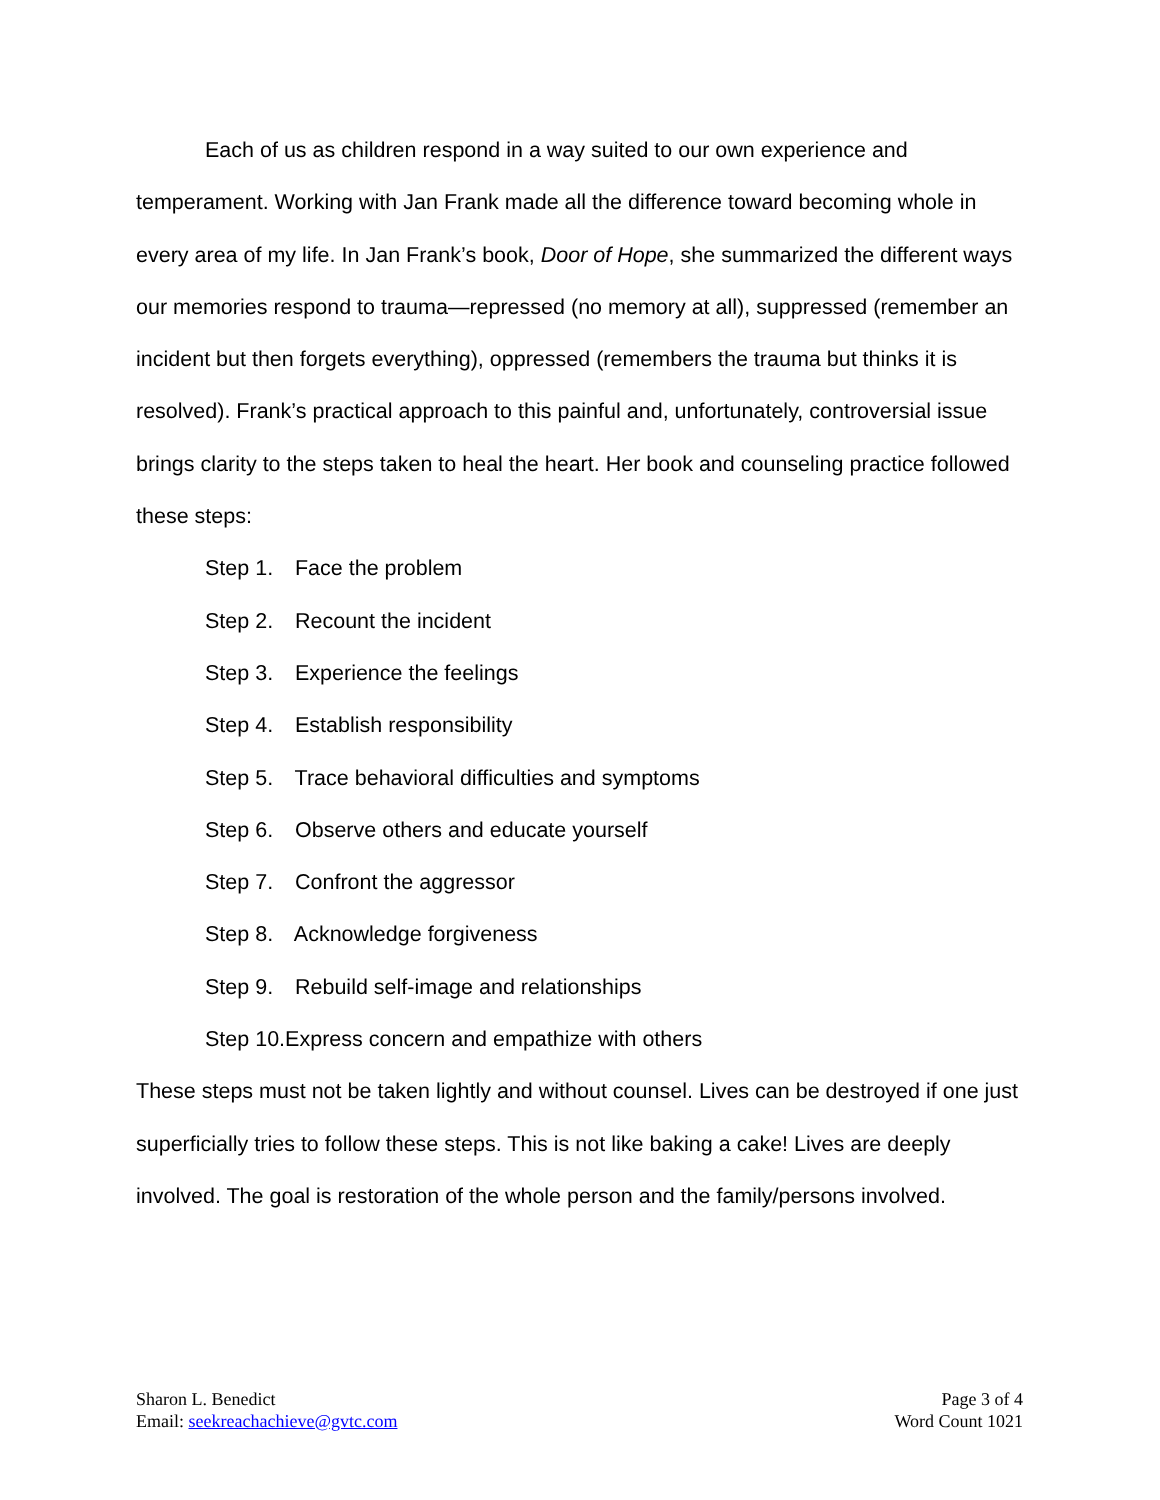Each of us as children respond in a way suited to our own experience and temperament. Working with Jan Frank made all the difference toward becoming whole in every area of my life. In Jan Frank’s book, Door of Hope, she summarized the different ways our memories respond to trauma—repressed (no memory at all), suppressed (remember an incident but then forgets everything), oppressed (remembers the trauma but thinks it is resolved). Frank’s practical approach to this painful and, unfortunately, controversial issue brings clarity to the steps taken to heal the heart. Her book and counseling practice followed these steps:
Step 1. Face the problem
Step 2. Recount the incident
Step 3. Experience the feelings
Step 4. Establish responsibility
Step 5. Trace behavioral difficulties and symptoms
Step 6. Observe others and educate yourself
Step 7. Confront the aggressor
Step 8. Acknowledge forgiveness
Step 9. Rebuild self-image and relationships
Step 10.Express concern and empathize with others
These steps must not be taken lightly and without counsel. Lives can be destroyed if one just superficially tries to follow these steps. This is not like baking a cake! Lives are deeply involved. The goal is restoration of the whole person and the family/persons involved.
Sharon L. Benedict
Email: seekreachachieve@gvtc.com
Page 3 of 4
Word Count 1021